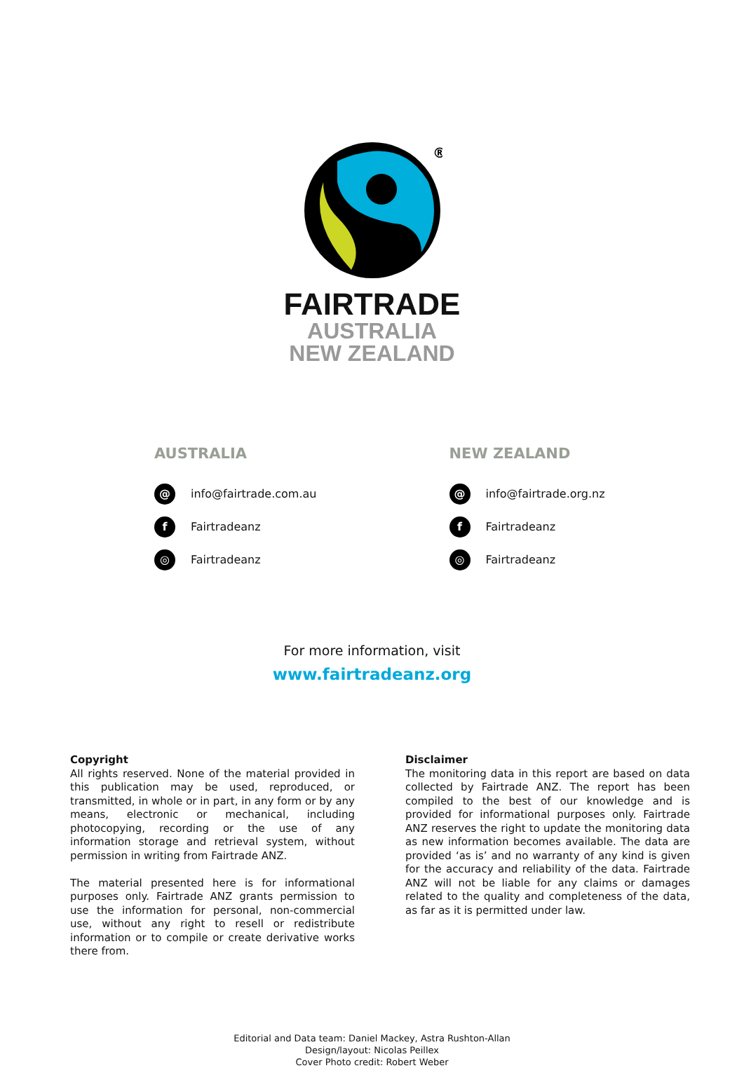®
FAIRTRADE
AUSTRALIA
NEW ZEALAND
AUSTRALIA
@ info@fairtrade.com.au
f Fairtradeanz
◎ Fairtradeanz
NEW ZEALAND
@ info@fairtrade.org.nz
f Fairtradeanz
◎ Fairtradeanz
For more information, visit
www.fairtradeanz.org
Copyright
All rights reserved. None of the material provided in this publication may be used, reproduced, or transmitted, in whole or in part, in any form or by any means, electronic or mechanical, including photocopying, recording or the use of any information storage and retrieval system, without permission in writing from Fairtrade ANZ.
The material presented here is for informational purposes only. Fairtrade ANZ grants permission to use the information for personal, non-commercial use, without any right to resell or redistribute information or to compile or create derivative works there from.
Disclaimer
The monitoring data in this report are based on data collected by Fairtrade ANZ. The report has been compiled to the best of our knowledge and is provided for informational purposes only. Fairtrade ANZ reserves the right to update the monitoring data as new information becomes available. The data are provided ‘as is’ and no warranty of any kind is given for the accuracy and reliability of the data. Fairtrade ANZ will not be liable for any claims or damages related to the quality and completeness of the data, as far as it is permitted under law.
Editorial and Data team: Daniel Mackey, Astra Rushton-Allan
Design/layout: Nicolas Peillex
Cover Photo credit: Robert Weber